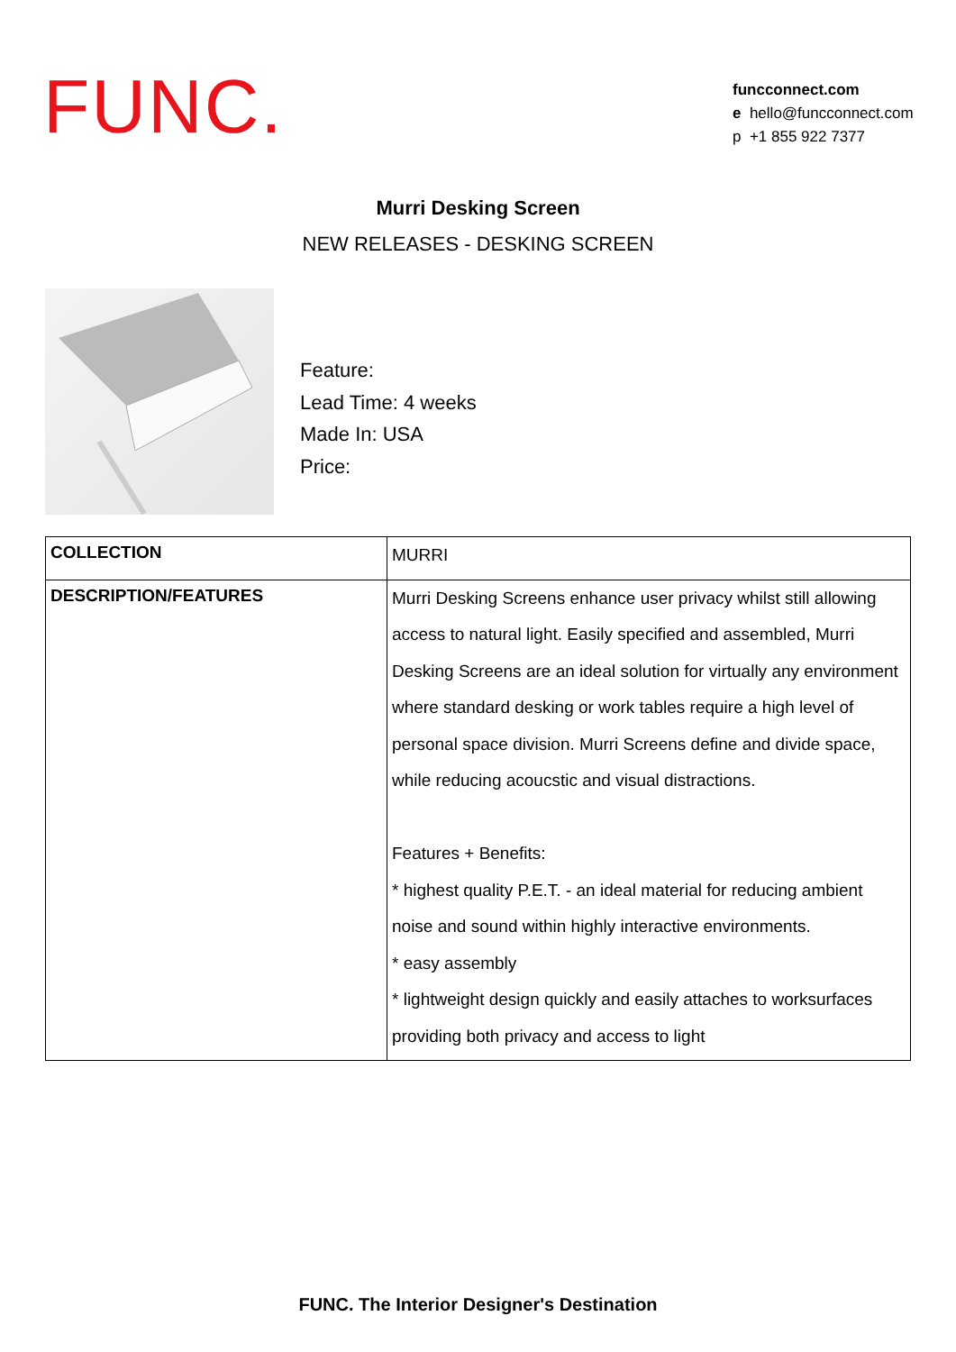FUNC.
funcconnect.com
e hello@funcconnect.com
p +1 855 922 7377
Murri Desking Screen
NEW RELEASES - DESKING SCREEN
Feature:
Lead Time: 4 weeks
Made In: USA
Price:
| COLLECTION | MURRI |
| DESCRIPTION/FEATURES | Murri Desking Screens enhance user privacy whilst still allowing access to natural light. Easily specified and assembled, Murri Desking Screens are an ideal solution for virtually any environment where standard desking or work tables require a high level of personal space division. Murri Screens define and divide space, while reducing acoucstic and visual distractions. Features + Benefits: * highest quality P.E.T. - an ideal material for reducing ambient noise and sound within highly interactive environments. * easy assembly * lightweight design quickly and easily attaches to worksurfaces providing both privacy and access to light |
FUNC. The Interior Designer's Destination